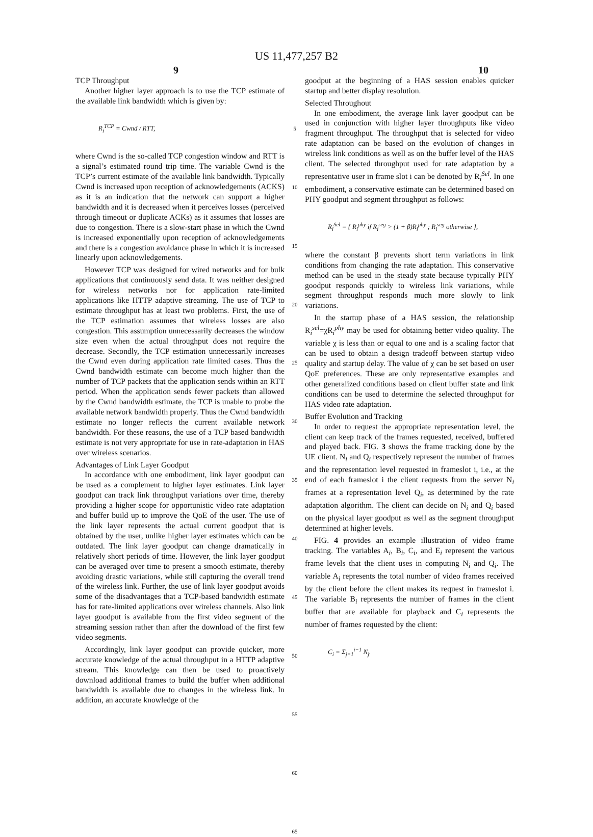US 11,477,257 B2
9 10
TCP Throughput
Another higher layer approach is to use the TCP estimate of the available link bandwidth which is given by:
R<sub>i</sub><sup>TCP</sup> = Cwnd / RTT,
where Cwnd is the so-called TCP congestion window and RTT is a signal’s estimated round trip time. The variable Cwnd is the TCP’s current estimate of the available link bandwidth. Typically Cwnd is increased upon reception of acknowledgements (ACKS) as it is an indication that the network can support a higher bandwidth and it is decreased when it perceives losses (perceived through timeout or duplicate ACKs) as it assumes that losses are due to congestion. There is a slow-start phase in which the Cwnd is increased exponentially upon reception of acknowledgements and there is a congestion avoidance phase in which it is increased linearly upon acknowledgements.
However TCP was designed for wired networks and for bulk applications that continuously send data. It was neither designed for wireless networks nor for application rate-limited applications like HTTP adaptive streaming. The use of TCP to estimate throughput has at least two problems. First, the use of the TCP estimation assumes that wireless losses are also congestion. This assumption unnecessarily decreases the window size even when the actual throughput does not require the decrease. Secondly, the TCP estimation unnecessarily increases the Cwnd even during application rate limited cases. Thus the Cwnd bandwidth estimate can become much higher than the number of TCP packets that the application sends within an RTT period. When the application sends fewer packets than allowed by the Cwnd bandwidth estimate, the TCP is unable to probe the available network bandwidth properly. Thus the Cwnd bandwidth estimate no longer reflects the current available network bandwidth. For these reasons, the use of a TCP based bandwidth estimate is not very appropriate for use in rate-adaptation in HAS over wireless scenarios.
Advantages of Link Layer Goodput
In accordance with one embodiment, link layer goodput can be used as a complement to higher layer estimates. Link layer goodput can track link throughput variations over time, thereby providing a higher scope for opportunistic video rate adaptation and buffer build up to improve the QoE of the user. The use of the link layer represents the actual current goodput that is obtained by the user, unlike higher layer estimates which can be outdated. The link layer goodput can change dramatically in relatively short periods of time. However, the link layer goodput can be averaged over time to present a smooth estimate, thereby avoiding drastic variations, while still capturing the overall trend of the wireless link. Further, the use of link layer goodput avoids some of the disadvantages that a TCP-based bandwidth estimate has for rate-limited applications over wireless channels. Also link layer goodput is available from the first video segment of the streaming session rather than after the download of the first few video segments.
Accordingly, link layer goodput can provide quicker, more accurate knowledge of the actual throughput in a HTTP adaptive stream. This knowledge can then be used to proactively download additional frames to build the buffer when additional bandwidth is available due to changes in the wireless link. In addition, an accurate knowledge of the
5
10
15
20
25
30
35
40
45
50
55
60
65
goodput at the beginning of a HAS session enables quicker startup and better display resolution.
Selected Throughout
In one embodiment, the average link layer goodput can be used in conjunction with higher layer throughputs like video fragment throughput. The throughput that is selected for video rate adaptation can be based on the evolution of changes in wireless link conditions as well as on the buffer level of the HAS client. The selected throughput used for rate adaptation by a representative user in frame slot i can be denoted by R<sub>i</sub><sup>Sel</sup>. In one embodiment, a conservative estimate can be determined based on PHY goodput and segment throughput as follows:
R<sub>i</sub><sup>Sel</sup> = { R<sub>i</sub><sup>phy</sup> if R<sub>i</sub><sup>seg</sup> > (1 + β)R<sub>i</sub><sup>phy</sup> ; R<sub>i</sub><sup>seg</sup> otherwise },
where the constant β prevents short term variations in link conditions from changing the rate adaptation. This conservative method can be used in the steady state because typically PHY goodput responds quickly to wireless link variations, while segment throughput responds much more slowly to link variations.
In the startup phase of a HAS session, the relationship R<sub>i</sub><sup>sel</sup>=χR<sub>i</sub><sup>phy</sup> may be used for obtaining better video quality. The variable χ is less than or equal to one and is a scaling factor that can be used to obtain a design tradeoff between startup video quality and startup delay. The value of χ can be set based on user QoE preferences. These are only representative examples and other generalized conditions based on client buffer state and link conditions can be used to determine the selected throughput for HAS video rate adaptation.
Buffer Evolution and Tracking
In order to request the appropriate representation level, the client can keep track of the frames requested, received, buffered and played back. FIG. 3 shows the frame tracking done by the UE client. N<sub>i</sub> and Q<sub>i</sub> respectively represent the number of frames and the representation level requested in frameslot i, i.e., at the end of each frameslot i the client requests from the server N<sub>i</sub> frames at a representation level Q<sub>i</sub>, as determined by the rate adaptation algorithm. The client can decide on N<sub>i</sub> and Q<sub>i</sub> based on the physical layer goodput as well as the segment throughput determined at higher levels.
FIG. 4 provides an example illustration of video frame tracking. The variables A<sub>i</sub>, B<sub>i</sub>, C<sub>i</sub>, and E<sub>i</sub> represent the various frame levels that the client uses in computing N<sub>i</sub> and Q<sub>i</sub>. The variable A<sub>i</sub> represents the total number of video frames received by the client before the client makes its request in frameslot i. The variable B<sub>i</sub> represents the number of frames in the client buffer that are available for playback and C<sub>i</sub> represents the number of frames requested by the client:
C<sub>i</sub> = Σ<sub>j=1</sub><sup>i−1</sup> N<sub>j</sub>.